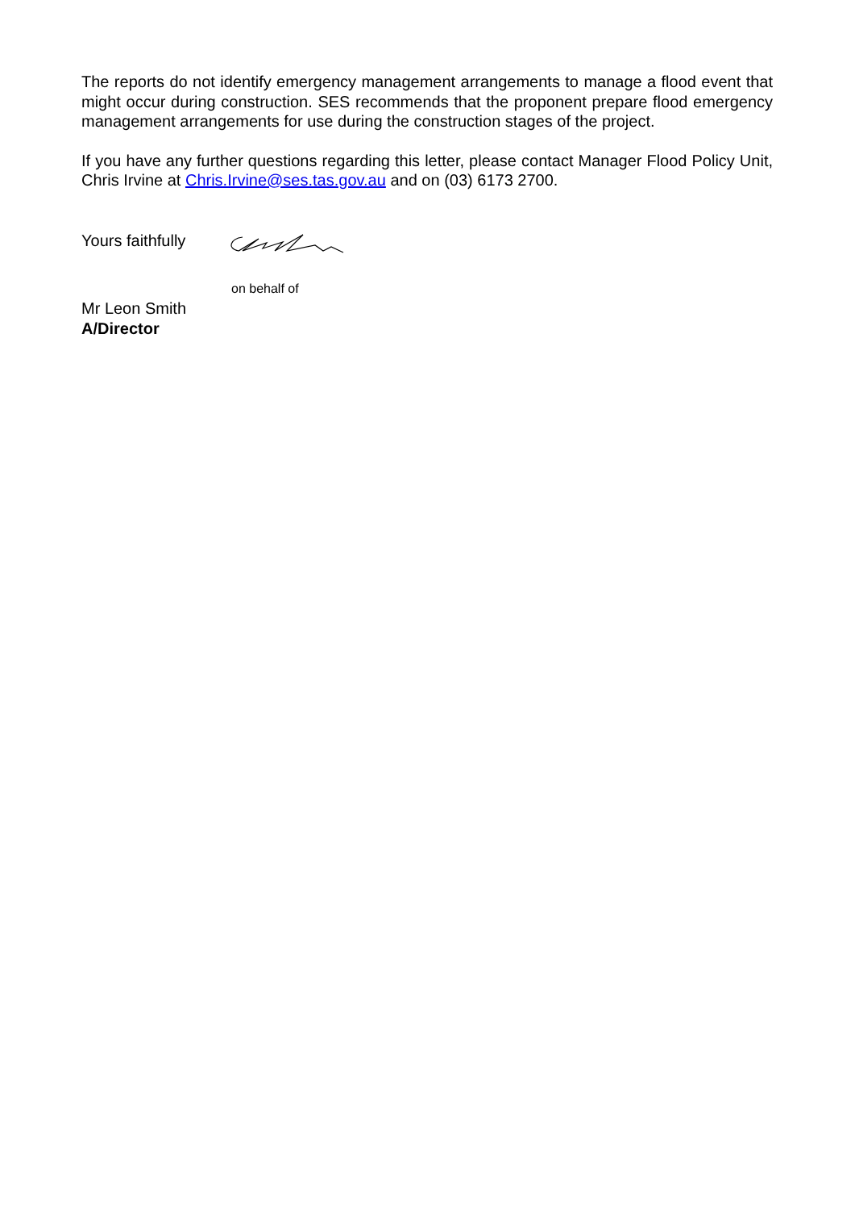The reports do not identify emergency management arrangements to manage a flood event that might occur during construction. SES recommends that the proponent prepare flood emergency management arrangements for use during the construction stages of the project.
If you have any further questions regarding this letter, please contact Manager Flood Policy Unit, Chris Irvine at Chris.Irvine@ses.tas.gov.au and on (03) 6173 2700.
Yours faithfully
on behalf of
Mr Leon Smith
A/Director